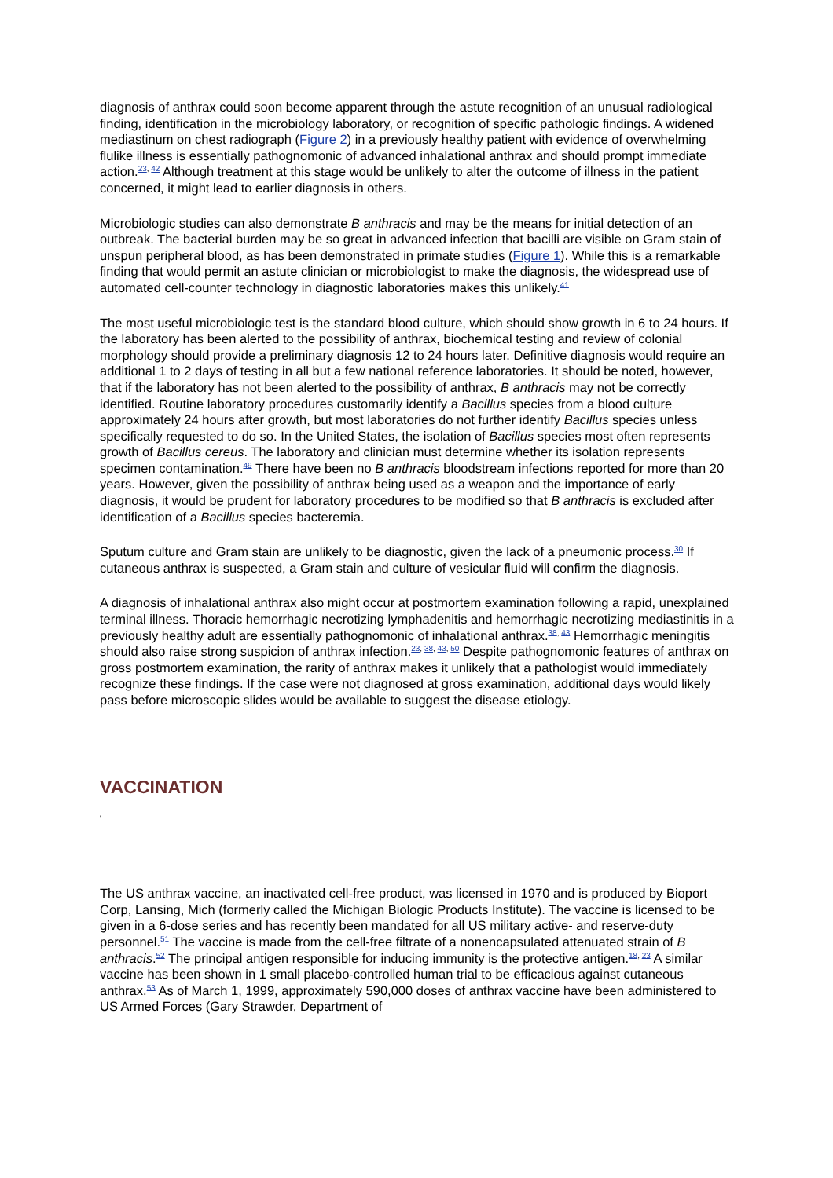diagnosis of anthrax could soon become apparent through the astute recognition of an unusual radiological finding, identification in the microbiology laboratory, or recognition of specific pathologic findings. A widened mediastinum on chest radiograph (Figure 2) in a previously healthy patient with evidence of overwhelming flulike illness is essentially pathognomonic of advanced inhalational anthrax and should prompt immediate action.<sup>23, 42</sup> Although treatment at this stage would be unlikely to alter the outcome of illness in the patient concerned, it might lead to earlier diagnosis in others.
Microbiologic studies can also demonstrate B anthracis and may be the means for initial detection of an outbreak. The bacterial burden may be so great in advanced infection that bacilli are visible on Gram stain of unspun peripheral blood, as has been demonstrated in primate studies (Figure 1). While this is a remarkable finding that would permit an astute clinician or microbiologist to make the diagnosis, the widespread use of automated cell-counter technology in diagnostic laboratories makes this unlikely.<sup>41</sup>
The most useful microbiologic test is the standard blood culture, which should show growth in 6 to 24 hours. If the laboratory has been alerted to the possibility of anthrax, biochemical testing and review of colonial morphology should provide a preliminary diagnosis 12 to 24 hours later. Definitive diagnosis would require an additional 1 to 2 days of testing in all but a few national reference laboratories. It should be noted, however, that if the laboratory has not been alerted to the possibility of anthrax, B anthracis may not be correctly identified. Routine laboratory procedures customarily identify a Bacillus species from a blood culture approximately 24 hours after growth, but most laboratories do not further identify Bacillus species unless specifically requested to do so. In the United States, the isolation of Bacillus species most often represents growth of Bacillus cereus. The laboratory and clinician must determine whether its isolation represents specimen contamination.<sup>49</sup> There have been no B anthracis bloodstream infections reported for more than 20 years. However, given the possibility of anthrax being used as a weapon and the importance of early diagnosis, it would be prudent for laboratory procedures to be modified so that B anthracis is excluded after identification of a Bacillus species bacteremia.
Sputum culture and Gram stain are unlikely to be diagnostic, given the lack of a pneumonic process.<sup>30</sup> If cutaneous anthrax is suspected, a Gram stain and culture of vesicular fluid will confirm the diagnosis.
A diagnosis of inhalational anthrax also might occur at postmortem examination following a rapid, unexplained terminal illness. Thoracic hemorrhagic necrotizing lymphadenitis and hemorrhagic necrotizing mediastinitis in a previously healthy adult are essentially pathognomonic of inhalational anthrax.<sup>38, 43</sup> Hemorrhagic meningitis should also raise strong suspicion of anthrax infection.<sup>23, 38, 43, 50</sup> Despite pathognomonic features of anthrax on gross postmortem examination, the rarity of anthrax makes it unlikely that a pathologist would immediately recognize these findings. If the case were not diagnosed at gross examination, additional days would likely pass before microscopic slides would be available to suggest the disease etiology.
VACCINATION
'
The US anthrax vaccine, an inactivated cell-free product, was licensed in 1970 and is produced by Bioport Corp, Lansing, Mich (formerly called the Michigan Biologic Products Institute). The vaccine is licensed to be given in a 6-dose series and has recently been mandated for all US military active- and reserve-duty personnel.<sup>51</sup> The vaccine is made from the cell-free filtrate of a nonencapsulated attenuated strain of B anthracis.<sup>52</sup> The principal antigen responsible for inducing immunity is the protective antigen.<sup>18, 23</sup> A similar vaccine has been shown in 1 small placebo-controlled human trial to be efficacious against cutaneous anthrax.<sup>53</sup> As of March 1, 1999, approximately 590,000 doses of anthrax vaccine have been administered to US Armed Forces (Gary Strawder, Department of